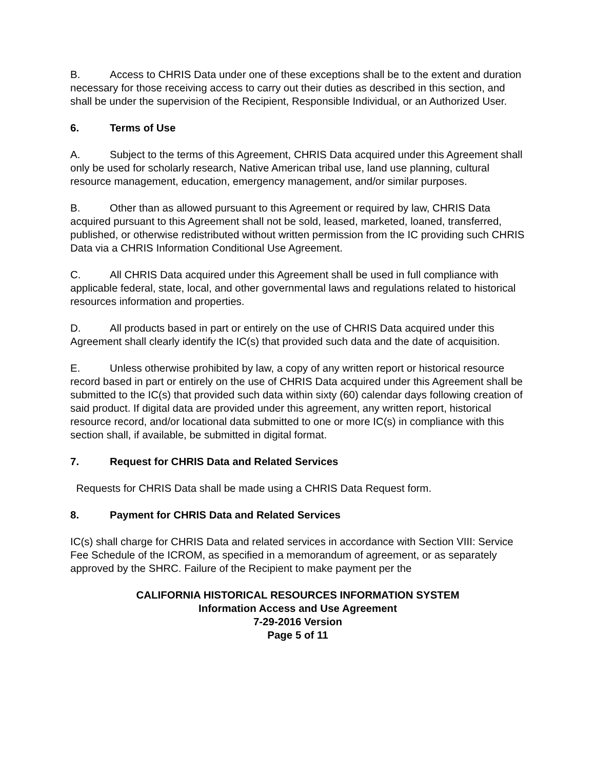B. Access to CHRIS Data under one of these exceptions shall be to the extent and duration necessary for those receiving access to carry out their duties as described in this section, and shall be under the supervision of the Recipient, Responsible Individual, or an Authorized User.
6. Terms of Use
A. Subject to the terms of this Agreement, CHRIS Data acquired under this Agreement shall only be used for scholarly research, Native American tribal use, land use planning, cultural resource management, education, emergency management, and/or similar purposes.
B. Other than as allowed pursuant to this Agreement or required by law, CHRIS Data acquired pursuant to this Agreement shall not be sold, leased, marketed, loaned, transferred, published, or otherwise redistributed without written permission from the IC providing such CHRIS Data via a CHRIS Information Conditional Use Agreement.
C. All CHRIS Data acquired under this Agreement shall be used in full compliance with applicable federal, state, local, and other governmental laws and regulations related to historical resources information and properties.
D. All products based in part or entirely on the use of CHRIS Data acquired under this Agreement shall clearly identify the IC(s) that provided such data and the date of acquisition.
E. Unless otherwise prohibited by law, a copy of any written report or historical resource record based in part or entirely on the use of CHRIS Data acquired under this Agreement shall be submitted to the IC(s) that provided such data within sixty (60) calendar days following creation of said product. If digital data are provided under this agreement, any written report, historical resource record, and/or locational data submitted to one or more IC(s) in compliance with this section shall, if available, be submitted in digital format.
7. Request for CHRIS Data and Related Services
Requests for CHRIS Data shall be made using a CHRIS Data Request form.
8. Payment for CHRIS Data and Related Services
IC(s) shall charge for CHRIS Data and related services in accordance with Section VIII: Service Fee Schedule of the ICROM, as specified in a memorandum of agreement, or as separately approved by the SHRC. Failure of the Recipient to make payment per the
CALIFORNIA HISTORICAL RESOURCES INFORMATION SYSTEM
Information Access and Use Agreement
7-29-2016 Version
Page 5 of 11